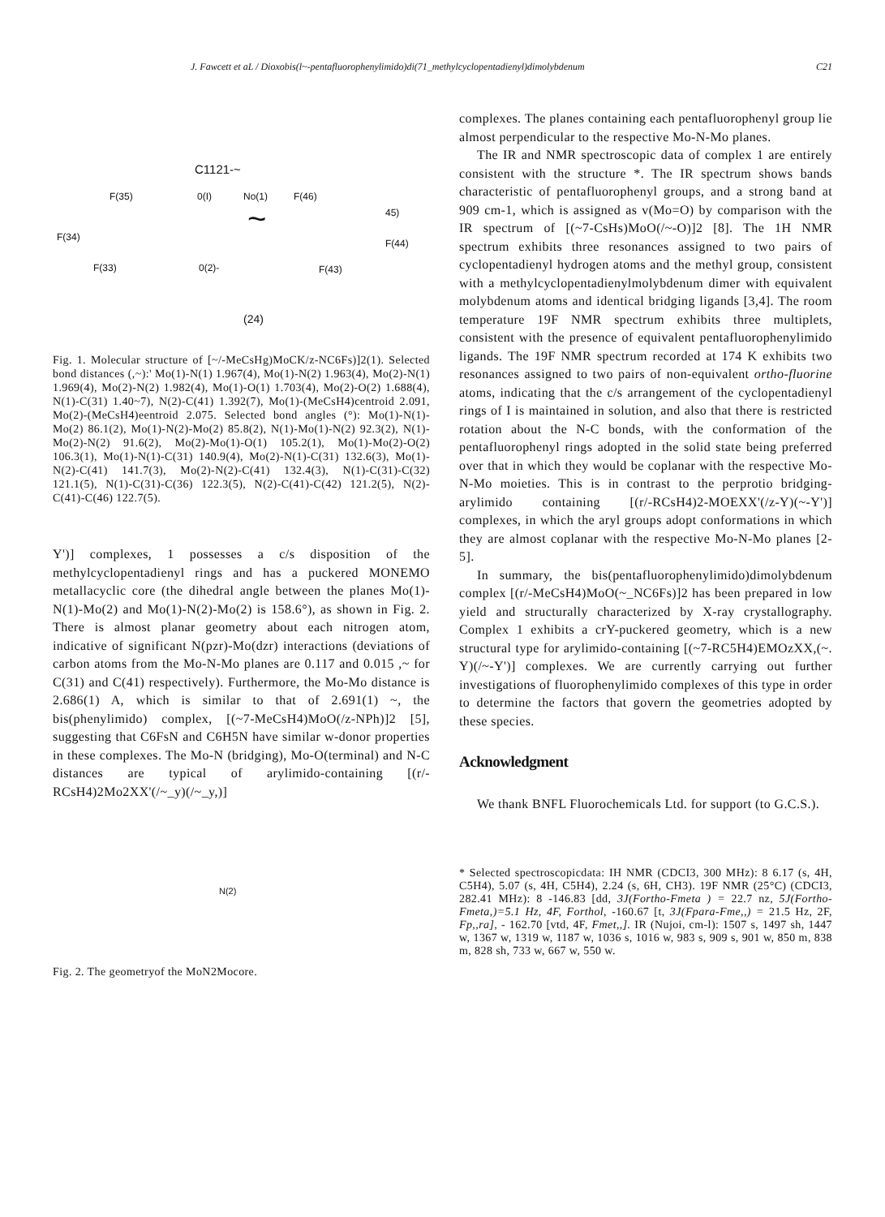J. Fawcett et aL / Dioxobis(l~-pentafluorophenylimido)di(71_methylcyclopentadienyl)dimolybdenum C21
C1121-~
F(35) 0(I) No(1) F(46)
45)
F(34) ~
F(44)
F(33) 0(2)- F(43)
(24)
Fig. 1. Molecular structure of [~/-MeCsHg)MoCK/z-NC6Fs)]2(1). Selected bond distances (,~):' Mo(1)-N(1) 1.967(4), Mo(1)-N(2) 1.963(4), Mo(2)-N(1) 1.969(4), Mo(2)-N(2) 1.982(4), Mo(1)-O(1) 1.703(4), Mo(2)-O(2) 1.688(4), N(1)-C(31) 1.40~7), N(2)-C(41) 1.392(7), Mo(1)-(MeCsH4)centroid 2.091, Mo(2)-(MeCsH4)eentroid 2.075. Selected bond angles (°): Mo(1)-N(1)-Mo(2) 86.1(2), Mo(1)-N(2)-Mo(2) 85.8(2), N(1)-Mo(1)-N(2) 92.3(2), N(1)-Mo(2)-N(2) 91.6(2), Mo(2)-Mo(1)-O(1) 105.2(1), Mo(1)-Mo(2)-O(2) 106.3(1), Mo(1)-N(1)-C(31) 140.9(4), Mo(2)-N(1)-C(31) 132.6(3), Mo(1)-N(2)-C(41) 141.7(3), Mo(2)-N(2)-C(41) 132.4(3), N(1)-C(31)-C(32) 121.1(5), N(1)-C(31)-C(36) 122.3(5), N(2)-C(41)-C(42) 121.2(5), N(2)-C(41)-C(46) 122.7(5).
Y')] complexes, 1 possesses a c/s disposition of the methylcyclopentadienyl rings and has a puckered MONEMO metallacyclic core (the dihedral angle between the planes Mo(1)-N(1)-Mo(2) and Mo(1)-N(2)-Mo(2) is 158.6°), as shown in Fig. 2. There is almost planar geometry about each nitrogen atom, indicative of significant N(pzr)-Mo(dzr) interactions (deviations of carbon atoms from the Mo-N-Mo planes are 0.117 and 0.015 ,~ for C(31) and C(41) respectively). Furthermore, the Mo-Mo distance is 2.686(1) A, which is similar to that of 2.691(1) ~, the bis(phenylimido) complex, [(~7-MeCsH4)MoO(/z-NPh)]2 [5], suggesting that C6FsN and C6H5N have similar w-donor properties in these complexes. The Mo-N (bridging), Mo-O(terminal) and N-C distances are typical of arylimido-containing [(r/-RCsH4)2Mo2XX'(/~_y)(/~_y,)]
N(2)
Fig. 2. The geometryof the MoN2Mocore.
complexes. The planes containing each pentafluorophenyl group lie almost perpendicular to the respective Mo-N-Mo planes.
The IR and NMR spectroscopic data of complex 1 are entirely consistent with the structure *. The IR spectrum shows bands characteristic of pentafluorophenyl groups, and a strong band at 909 cm-1, which is assigned as v(Mo=O) by comparison with the IR spectrum of [(~7-CsHs)MoO(/~-O)]2 [8]. The 1H NMR spectrum exhibits three resonances assigned to two pairs of cyclopentadienyl hydrogen atoms and the methyl group, consistent with a methylcyclopentadienylmolybdenum dimer with equivalent molybdenum atoms and identical bridging ligands [3,4]. The room temperature 19F NMR spectrum exhibits three multiplets, consistent with the presence of equivalent pentafluorophenylimido ligands. The 19F NMR spectrum recorded at 174 K exhibits two resonances assigned to two pairs of non-equivalent ortho-fluorine atoms, indicating that the c/s arrangement of the cyclopentadienyl rings of I is maintained in solution, and also that there is restricted rotation about the N-C bonds, with the conformation of the pentafluorophenyl rings adopted in the solid state being preferred over that in which they would be coplanar with the respective Mo-N-Mo moieties. This is in contrast to the perprotio bridging-arylimido containing [(r/-RCsH4)2-MOEXX'(/z-Y)(~-Y')] complexes, in which the aryl groups adopt conformations in which they are almost coplanar with the respective Mo-N-Mo planes [2-5].
In summary, the bis(pentafluorophenylimido)dimolybdenum complex [(r/-MeCsH4)MoO(~_NC6Fs)]2 has been prepared in low yield and structurally characterized by X-ray crystallography. Complex 1 exhibits a crY-puckered geometry, which is a new structural type for arylimido-containing [(~7-RC5H4)EMOzXX,(~. Y)(/~-Y')] complexes. We are currently carrying out further investigations of fluorophenylimido complexes of this type in order to determine the factors that govern the geometries adopted by these species.
Acknowledgment
We thank BNFL Fluorochemicals Ltd. for support (to G.C.S.).
* Selected spectroscopicdata: IH NMR (CDCI3, 300 MHz): 8 6.17 (s, 4H, C5H4), 5.07 (s, 4H, C5H4), 2.24 (s, 6H, CH3). 19F NMR (25°C) (CDCI3, 282.41 MHz): 8 -146.83 [dd, 3J(Fortho-Fmeta ) = 22.7 nz, 5J(Fortho-Fmeta,)=5.1 Hz, 4F, Forthol, -160.67 [t, 3J(Fpara-Fme,,) = 21.5 Hz, 2F, Fp,,ra], - 162.70 [vtd, 4F, Fmet,,]. IR (Nujoi, cm-l): 1507 s, 1497 sh, 1447 w, 1367 w, 1319 w, 1187 w, 1036 s, 1016 w, 983 s, 909 s, 901 w, 850 m, 838 m, 828 sh, 733 w, 667 w, 550 w.